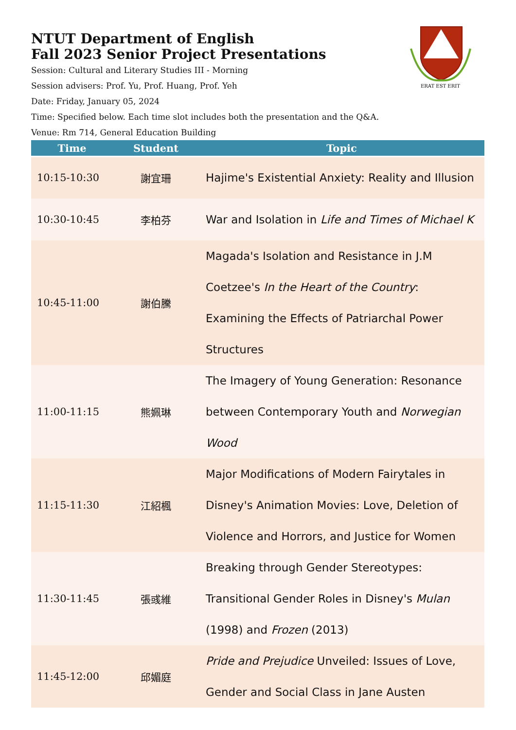NTUT Department of English
Fall 2023 Senior Project Presentations
Session: Cultural and Literary Studies III - Morning
Session advisers: Prof. Yu, Prof. Huang, Prof. Yeh
Date: Friday, January 05, 2024
Time: Specified below. Each time slot includes both the presentation and the Q&A.
Venue: Rm 714, General Education Building
ERAT EST ERIT
| Time | Student | Topic |
| --- | --- | --- |
| 10:15-10:30 | 謝宜珊 | Hajime's Existential Anxiety: Reality and Illusion |
| 10:30-10:45 | 李柏芬 | War and Isolation in Life and Times of Michael K |
| 10:45-11:00 | 謝伯騰 | Magada's Isolation and Resistance in J.M Coetzee's In the Heart of the Country : Examining the Effects of Patriarchal Power Structures |
| 11:00-11:15 | 熊姵琳 | The Imagery of Young Generation: Resonance between Contemporary Youth and Norwegian Wood |
| 11:15-11:30 | 江紹楓 | Major Modifications of Modern Fairytales in Disney's Animation Movies: Love, Deletion of Violence and Horrors, and Justice for Women |
| 11:30-11:45 | 張彧維 | Breaking through Gender Stereotypes: Transitional Gender Roles in Disney's Mulan (1998) and Frozen (2013) |
| 11:45-12:00 | 邱媚庭 | Pride and Prejudice Unveiled: Issues of Love, Gender and Social Class in Jane Austen |